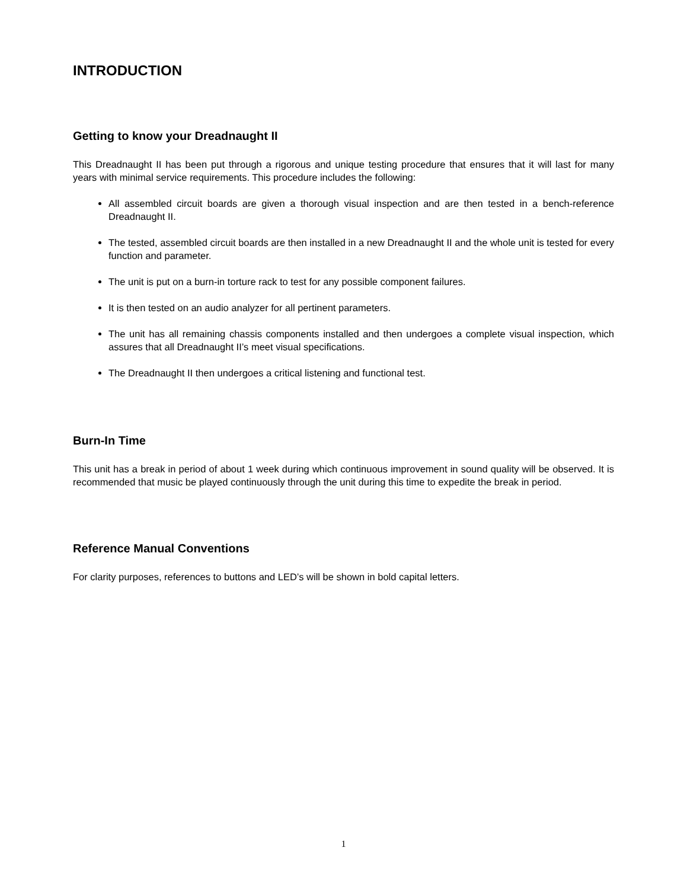INTRODUCTION
Getting to know your Dreadnaught II
This Dreadnaught II has been put through a rigorous and unique testing procedure that ensures that it will last for many years with minimal service requirements. This procedure includes the following:
All assembled circuit boards are given a thorough visual inspection and are then tested in a bench-reference Dreadnaught II.
The tested, assembled circuit boards are then installed in a new Dreadnaught II and the whole unit is tested for every function and parameter.
The unit is put on a burn-in torture rack to test for any possible component failures.
It is then tested on an audio analyzer for all pertinent parameters.
The unit has all remaining chassis components installed and then undergoes a complete visual inspection, which assures that all Dreadnaught II’s meet visual specifications.
The Dreadnaught II then undergoes a critical listening and functional test.
Burn-In Time
This unit has a break in period of about 1 week during which continuous improvement in sound quality will be observed. It is recommended that music be played continuously through the unit during this time to expedite the break in period.
Reference Manual Conventions
For clarity purposes, references to buttons and LED’s will be shown in bold capital letters.
1